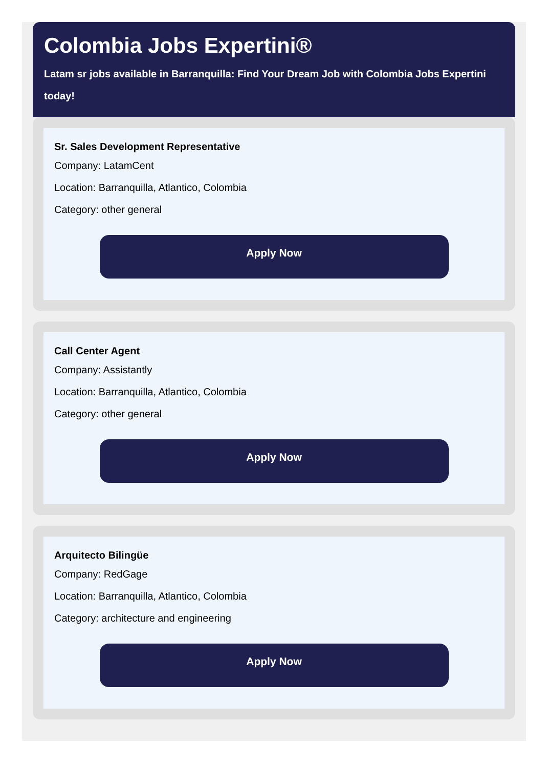Colombia Jobs Expertini®
Latam sr jobs available in Barranquilla: Find Your Dream Job with Colombia Jobs Expertini today!
Sr. Sales Development Representative
Company: LatamCent
Location: Barranquilla, Atlantico, Colombia
Category: other general
Apply Now
Call Center Agent
Company: Assistantly
Location: Barranquilla, Atlantico, Colombia
Category: other general
Apply Now
Arquitecto Bilingüe
Company: RedGage
Location: Barranquilla, Atlantico, Colombia
Category: architecture and engineering
Apply Now